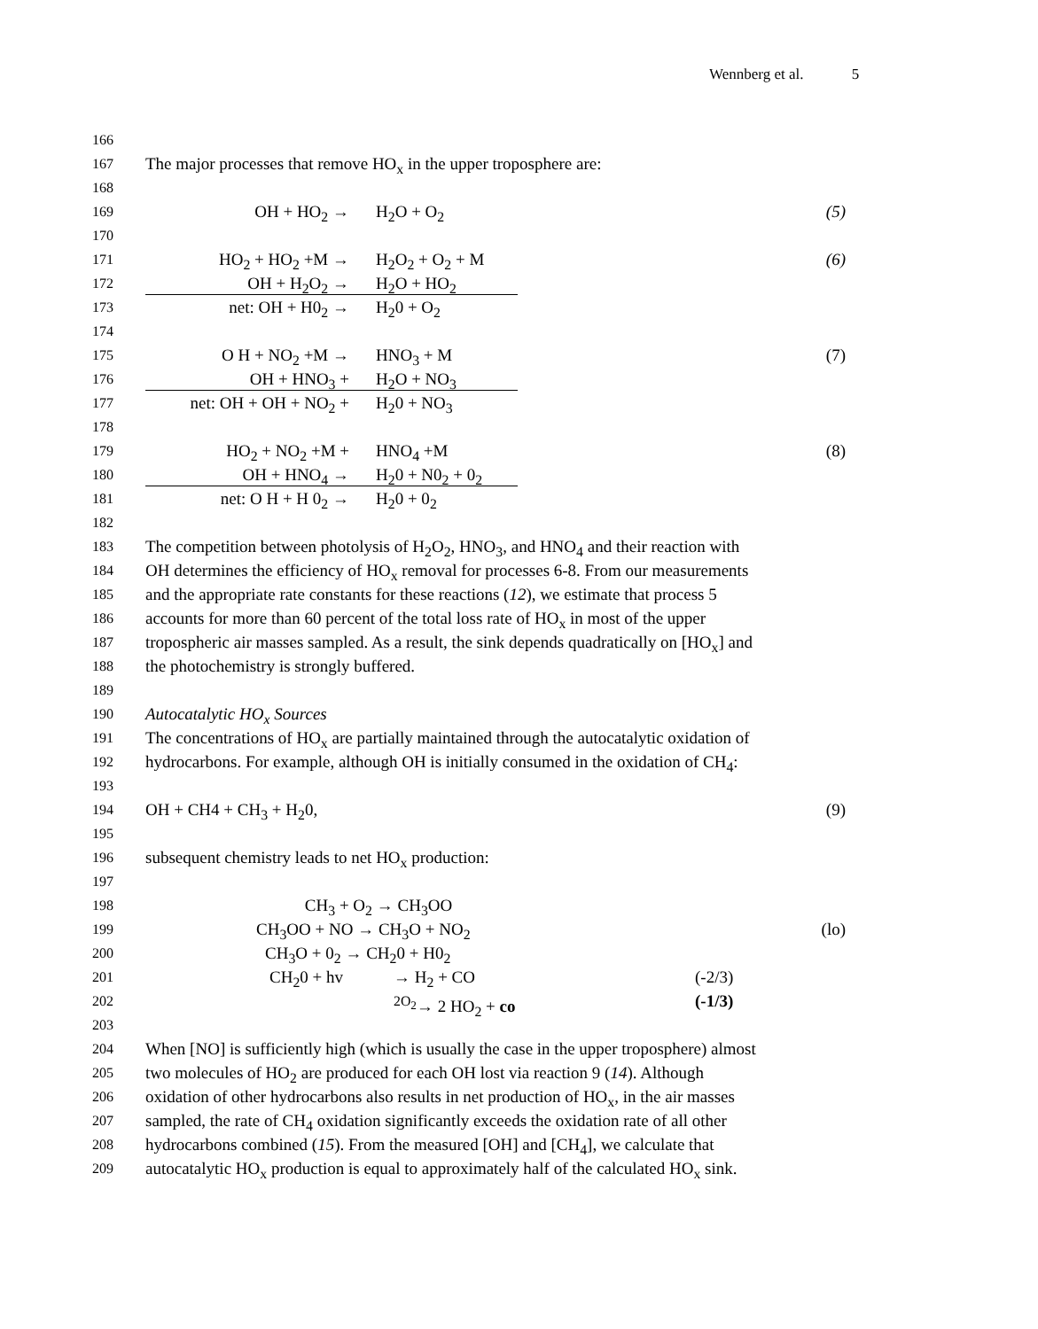Wennberg et al. 5
166
167
The major processes that remove HO<sub>x</sub> in the upper troposphere are:
168
169
OH + HO<sub>2</sub> → H<sub>2</sub>O + O<sub>2</sub> (5)
170
171
HO<sub>2</sub> + HO<sub>2</sub> +M → H<sub>2</sub>O<sub>2</sub> + O<sub>2</sub> + M
(6)
172
OH + H<sub>2</sub>O<sub>2</sub> → H<sub>2</sub>O + HO<sub>2</sub>
173
net: OH + H0<sub>2</sub> → H<sub>2</sub>0 + O<sub>2</sub>
174
175
O H + NO<sub>2</sub> +M → HNO<sub>3</sub> + M (7)
176
OH + HNO<sub>3</sub> + H<sub>2</sub>O + NO<sub>3</sub>
177
net: OH + OH + NO<sub>2</sub> + H<sub>2</sub>0 + NO<sub>3</sub>
178
179
HO<sub>2</sub> + NO<sub>2</sub> +M + HNO<sub>4</sub> +M (8)
180
OH + HNO<sub>4</sub> → H<sub>2</sub>0 + N0<sub>2</sub> + 0<sub>2</sub>
181
net: O H + H 0<sub>2</sub> → H<sub>2</sub>0 + 0<sub>2</sub>
182
183
The competition between photolysis of H<sub>2</sub>O<sub>2</sub>, HNO<sub>3</sub>, and HNO<sub>4</sub> and their reaction with
184
OH determines the efficiency of HO<sub>x</sub> removal for processes 6-8. From our measurements
185
and the appropriate rate constants for these reactions (12), we estimate that process 5
186
accounts for more than 60 percent of the total loss rate of HO<sub>x</sub> in most of the upper
187
tropospheric air masses sampled. As a result, the sink depends quadratically on [HO<sub>x</sub>] and
188
the photochemistry is strongly buffered.
189
190
Autocatalytic HO<sub>x</sub> Sources
191
The concentrations of HO<sub>x</sub> are partially maintained through the autocatalytic oxidation of
192
hydrocarbons. For example, although OH is initially consumed in the oxidation of CH<sub>4</sub>:
193
194
OH + CH4 + CH<sub>3</sub> + H<sub>2</sub>0, (9)
195
196
subsequent chemistry leads to net HO<sub>x</sub> production:
197
198
CH<sub>3</sub> + O<sub>2</sub> → CH<sub>3</sub>OO
199
CH<sub>3</sub>OO + NO → CH<sub>3</sub>O + NO<sub>2</sub> (lo)
200
CH<sub>3</sub>O + 0<sub>2</sub> → CH<sub>2</sub>0 + H0<sub>2</sub>
201
CH<sub>2</sub>0 + hv → H<sub>2</sub> + CO (-2/3)
202
<sup>2O<sub>2</sub></sup>→ 2 HO<sub>2</sub> + co (-1/3)
203
204
When [NO] is sufficiently high (which is usually the case in the upper troposphere) almost
205
two molecules of HO<sub>2</sub> are produced for each OH lost via reaction 9 (14). Although
206
oxidation of other hydrocarbons also results in net production of HO<sub>x</sub>, in the air masses
207
sampled, the rate of CH<sub>4</sub> oxidation significantly exceeds the oxidation rate of all other
208
hydrocarbons combined (15). From the measured [OH] and [CH<sub>4</sub>], we calculate that
209
autocatalytic HO<sub>x</sub> production is equal to approximately half of the calculated HO<sub>x</sub> sink.